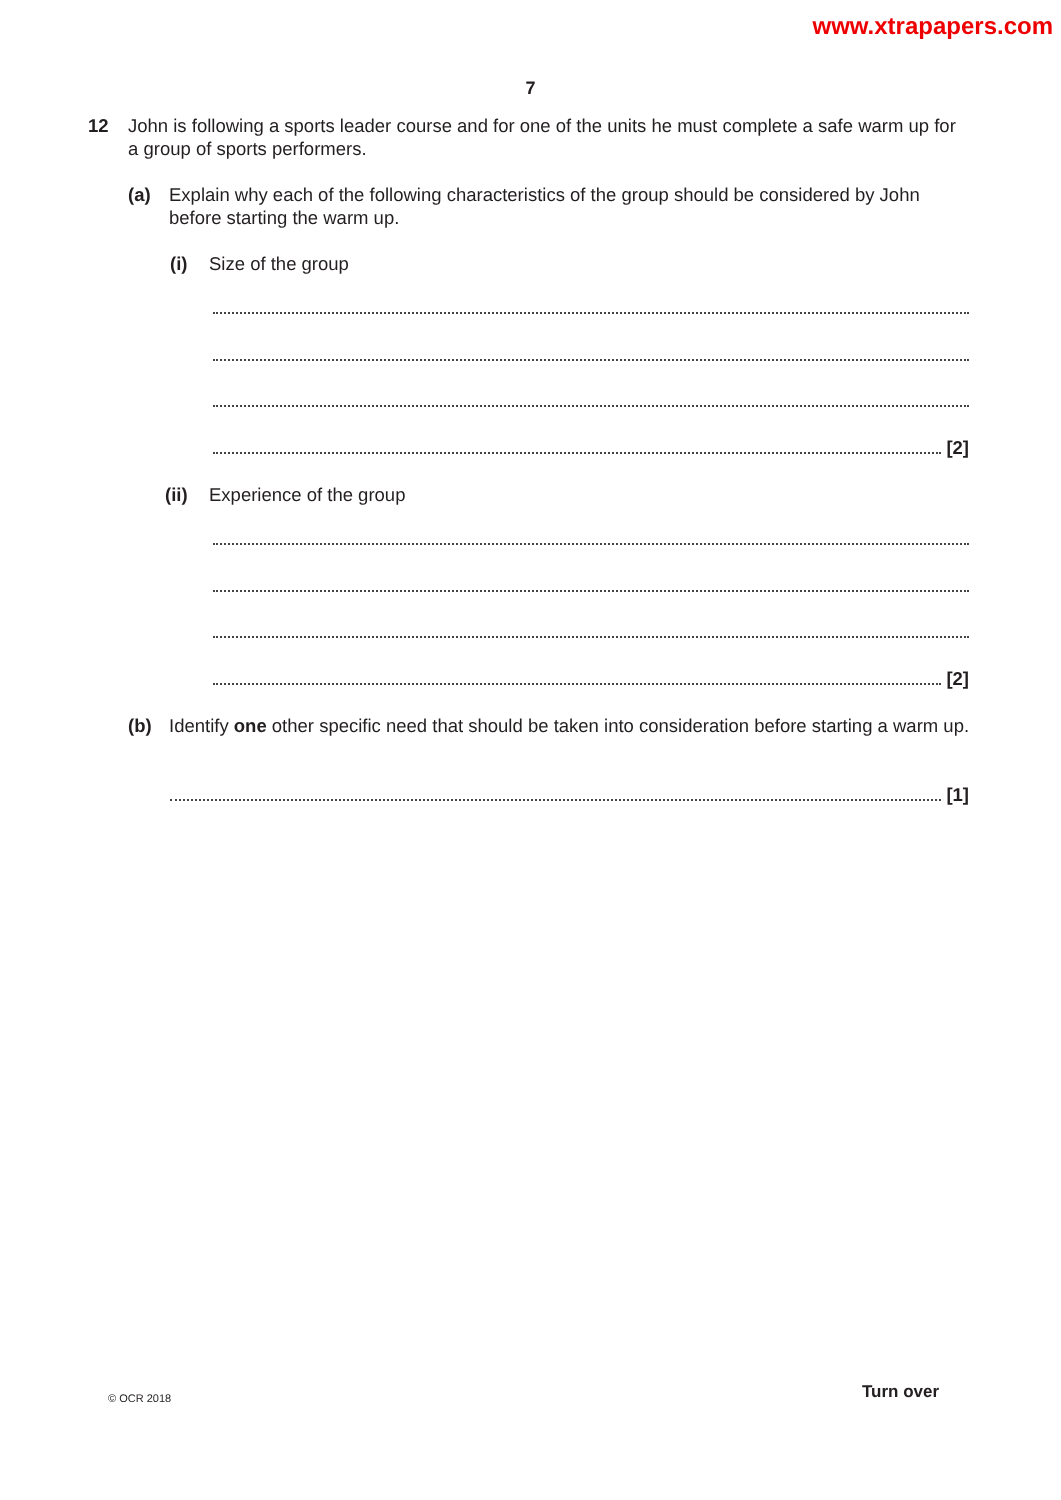www.xtrapapers.com
7
12
John is following a sports leader course and for one of the units he must complete a safe warm up for a group of sports performers.
(a)
Explain why each of the following characteristics of the group should be considered by John before starting the warm up.
(i) Size of the group
[2]
(ii) Experience of the group
[2]
(b)
Identify one other specific need that should be taken into consideration before starting a warm up.
[1]
© OCR 2018 Turn over